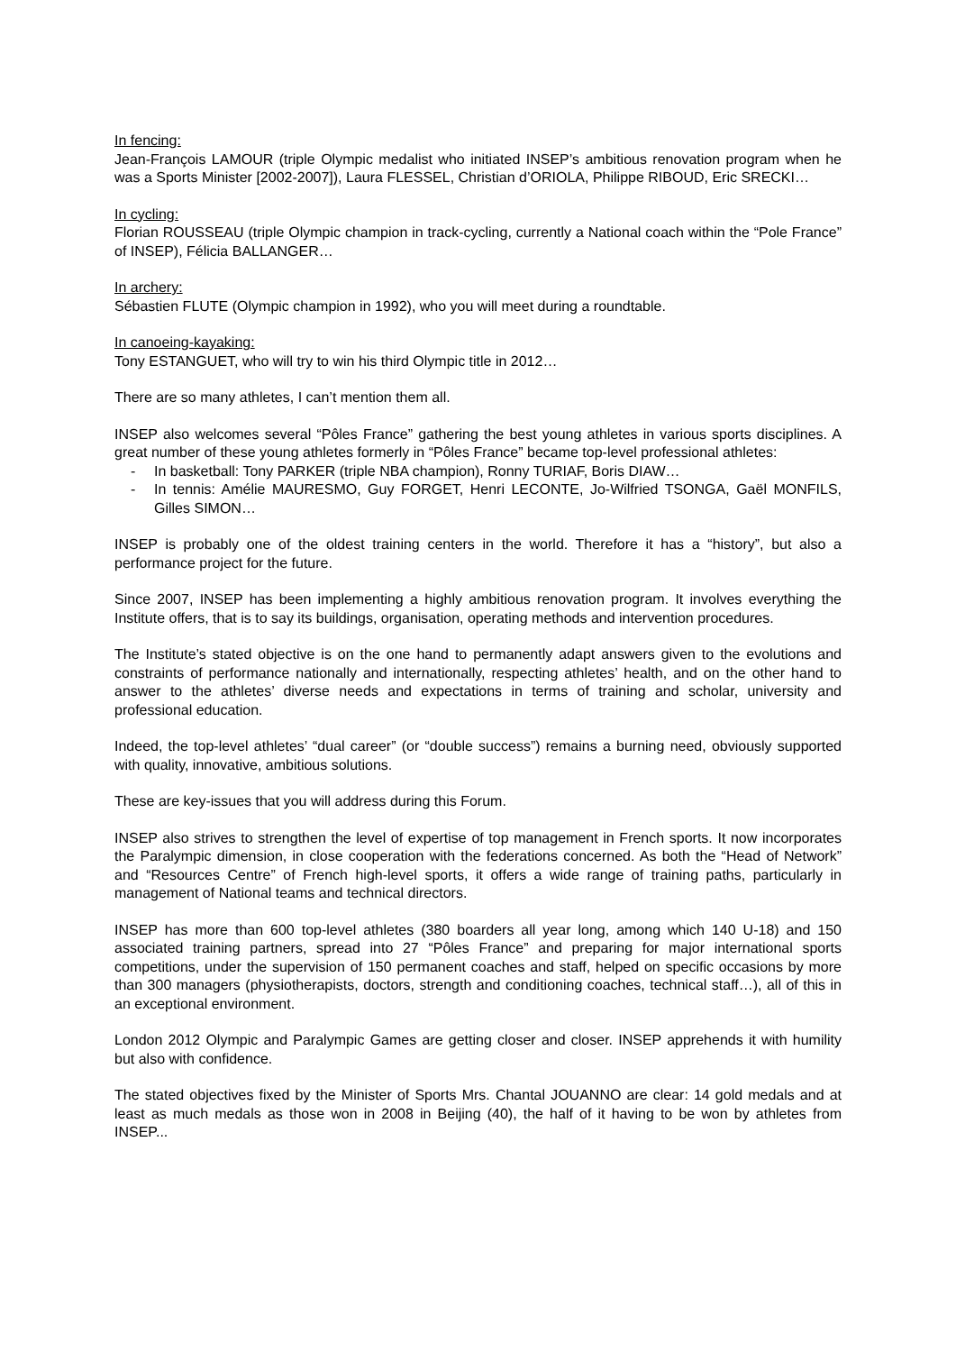In fencing:
Jean-François LAMOUR (triple Olympic medalist who initiated INSEP’s ambitious renovation program when he was a Sports Minister [2002-2007]), Laura FLESSEL, Christian d’ORIOLA, Philippe RIBOUD, Eric SRECKI…
In cycling:
Florian ROUSSEAU (triple Olympic champion in track-cycling, currently a National coach within the “Pole France” of INSEP), Félicia BALLANGER…
In archery:
Sébastien FLUTE (Olympic champion in 1992), who you will meet during a roundtable.
In canoeing-kayaking:
Tony ESTANGUET, who will try to win his third Olympic title in 2012…
There are so many athletes, I can’t mention them all.
INSEP also welcomes several “Pôles France” gathering the best young athletes in various sports disciplines. A great number of these young athletes formerly in “Pôles France” became top-level professional athletes:
- In basketball: Tony PARKER (triple NBA champion), Ronny TURIAF, Boris DIAW…
- In tennis: Amélie MAURESMO, Guy FORGET, Henri LECONTE, Jo-Wilfried TSONGA, Gaël MONFILS, Gilles SIMON…
INSEP is probably one of the oldest training centers in the world. Therefore it has a “history”, but also a performance project for the future.
Since 2007, INSEP has been implementing a highly ambitious renovation program. It involves everything the Institute offers, that is to say its buildings, organisation, operating methods and intervention procedures.
The Institute’s stated objective is on the one hand to permanently adapt answers given to the evolutions and constraints of performance nationally and internationally, respecting athletes’ health, and on the other hand to answer to the athletes’ diverse needs and expectations in terms of training and scholar, university and professional education.
Indeed, the top-level athletes’ “dual career” (or “double success”) remains a burning need, obviously supported with quality, innovative, ambitious solutions.
These are key-issues that you will address during this Forum.
INSEP also strives to strengthen the level of expertise of top management in French sports. It now incorporates the Paralympic dimension, in close cooperation with the federations concerned. As both the “Head of Network” and “Resources Centre” of French high-level sports, it offers a wide range of training paths, particularly in management of National teams and technical directors.
INSEP has more than 600 top-level athletes (380 boarders all year long, among which 140 U-18) and 150 associated training partners, spread into 27 “Pôles France” and preparing for major international sports competitions, under the supervision of 150 permanent coaches and staff, helped on specific occasions by more than 300 managers (physiotherapists, doctors, strength and conditioning coaches, technical staff…), all of this in an exceptional environment.
London 2012 Olympic and Paralympic Games are getting closer and closer. INSEP apprehends it with humility but also with confidence.
The stated objectives fixed by the Minister of Sports Mrs. Chantal JOUANNO are clear: 14 gold medals and at least as much medals as those won in 2008 in Beijing (40), the half of it having to be won by athletes from INSEP...